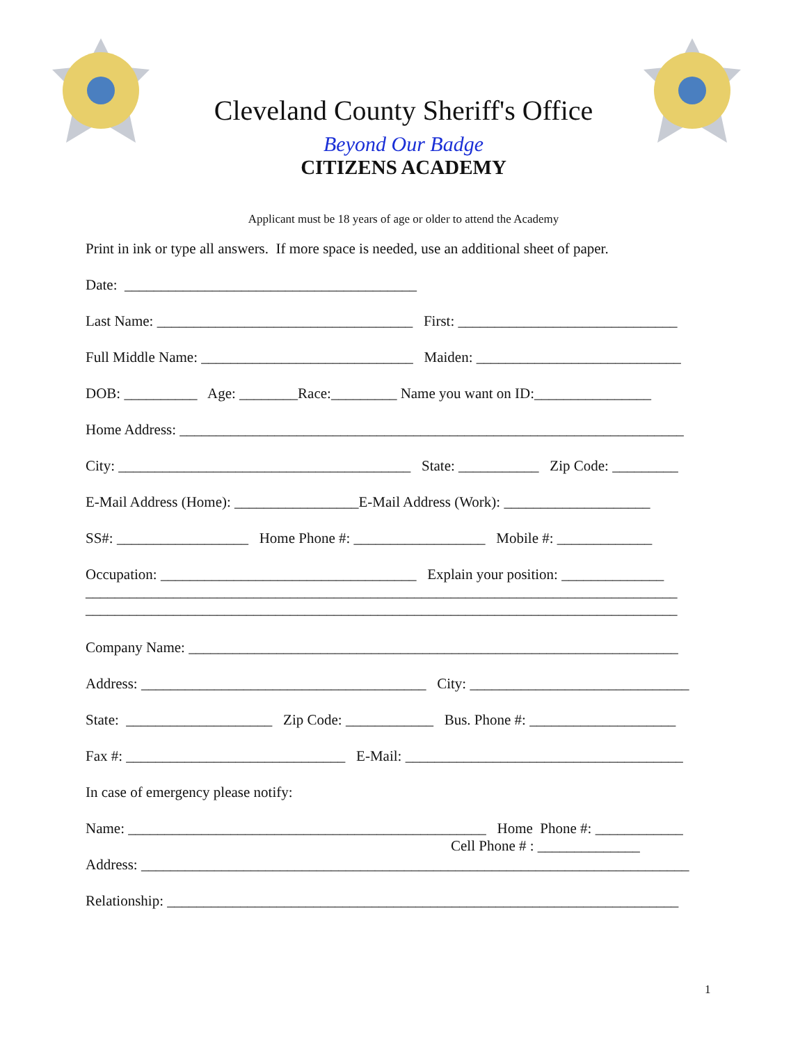Cleveland County Sheriff's Office
Beyond Our Badge
CITIZENS ACADEMY
Applicant must be 18 years of age or older to attend the Academy
Print in ink or type all answers. If more space is needed, use an additional sheet of paper.
Date: ________________________________________
Last Name: ___________________________________ First: ______________________________
Full Middle Name: _____________________________ Maiden: ____________________________
DOB: __________ Age: ________Race:_________ Name you want on ID:________________
Home Address: _____________________________________________________________________
City: ________________________________________ State: ___________ Zip Code: _________
E-Mail Address (Home): _________________E-Mail Address (Work): ____________________
SS#: __________________ Home Phone #: __________________ Mobile #: _____________
Occupation: ___________________________________ Explain your position: ______________ _________________________________________________________________________________ _________________________________________________________________________________
Company Name: ___________________________________________________________________
Address: _______________________________________ City: ______________________________
State: ____________________ Zip Code: ____________ Bus. Phone #: ____________________
Fax #: ______________________________ E-Mail: ______________________________________
In case of emergency please notify:
Name: _________________________________________________ Home Phone #: ____________ Cell Phone # : ______________
Address: ___________________________________________________________________________
Relationship: ______________________________________________________________________
1